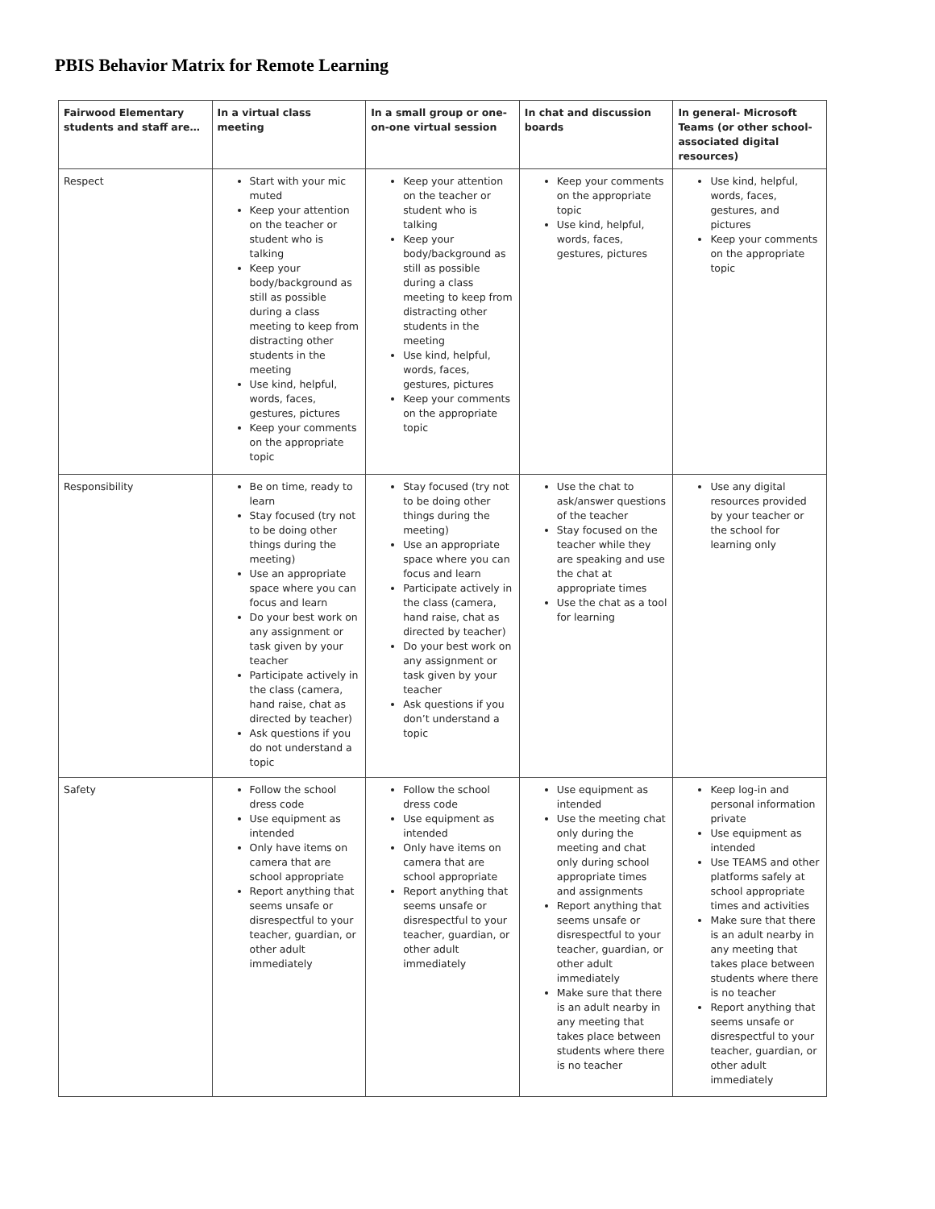PBIS Behavior Matrix for Remote Learning
| Fairwood Elementary students and staff are… | In a virtual class meeting | In a small group or one-on-one virtual session | In chat and discussion boards | In general- Microsoft Teams (or other school-associated digital resources) |
| --- | --- | --- | --- | --- |
| Respect | Start with your mic muted Keep your attention on the teacher or student who is talking Keep your body/background as still as possible during a class meeting to keep from distracting other students in the meeting Use kind, helpful, words, faces, gestures, pictures Keep your comments on the appropriate topic | Keep your attention on the teacher or student who is talking Keep your body/background as still as possible during a class meeting to keep from distracting other students in the meeting Use kind, helpful, words, faces, gestures, pictures Keep your comments on the appropriate topic | Keep your comments on the appropriate topic Use kind, helpful, words, faces, gestures, pictures | Use kind, helpful, words, faces, gestures, and pictures Keep your comments on the appropriate topic |
| Responsibility | Be on time, ready to learn Stay focused (try not to be doing other things during the meeting) Use an appropriate space where you can focus and learn Do your best work on any assignment or task given by your teacher Participate actively in the class (camera, hand raise, chat as directed by teacher) Ask questions if you do not understand a topic | Stay focused (try not to be doing other things during the meeting) Use an appropriate space where you can focus and learn Participate actively in the class (camera, hand raise, chat as directed by teacher) Do your best work on any assignment or task given by your teacher Ask questions if you don’t understand a topic | Use the chat to ask/answer questions of the teacher Stay focused on the teacher while they are speaking and use the chat at appropriate times Use the chat as a tool for learning | Use any digital resources provided by your teacher or the school for learning only |
| Safety | Follow the school dress code Use equipment as intended Only have items on camera that are school appropriate Report anything that seems unsafe or disrespectful to your teacher, guardian, or other adult immediately | Follow the school dress code Use equipment as intended Only have items on camera that are school appropriate Report anything that seems unsafe or disrespectful to your teacher, guardian, or other adult immediately | Use equipment as intended Use the meeting chat only during the meeting and chat only during school appropriate times and assignments Report anything that seems unsafe or disrespectful to your teacher, guardian, or other adult immediately Make sure that there is an adult nearby in any meeting that takes place between students where there is no teacher | Keep log-in and personal information private Use equipment as intended Use TEAMS and other platforms safely at school appropriate times and activities Make sure that there is an adult nearby in any meeting that takes place between students where there is no teacher Report anything that seems unsafe or disrespectful to your teacher, guardian, or other adult immediately |